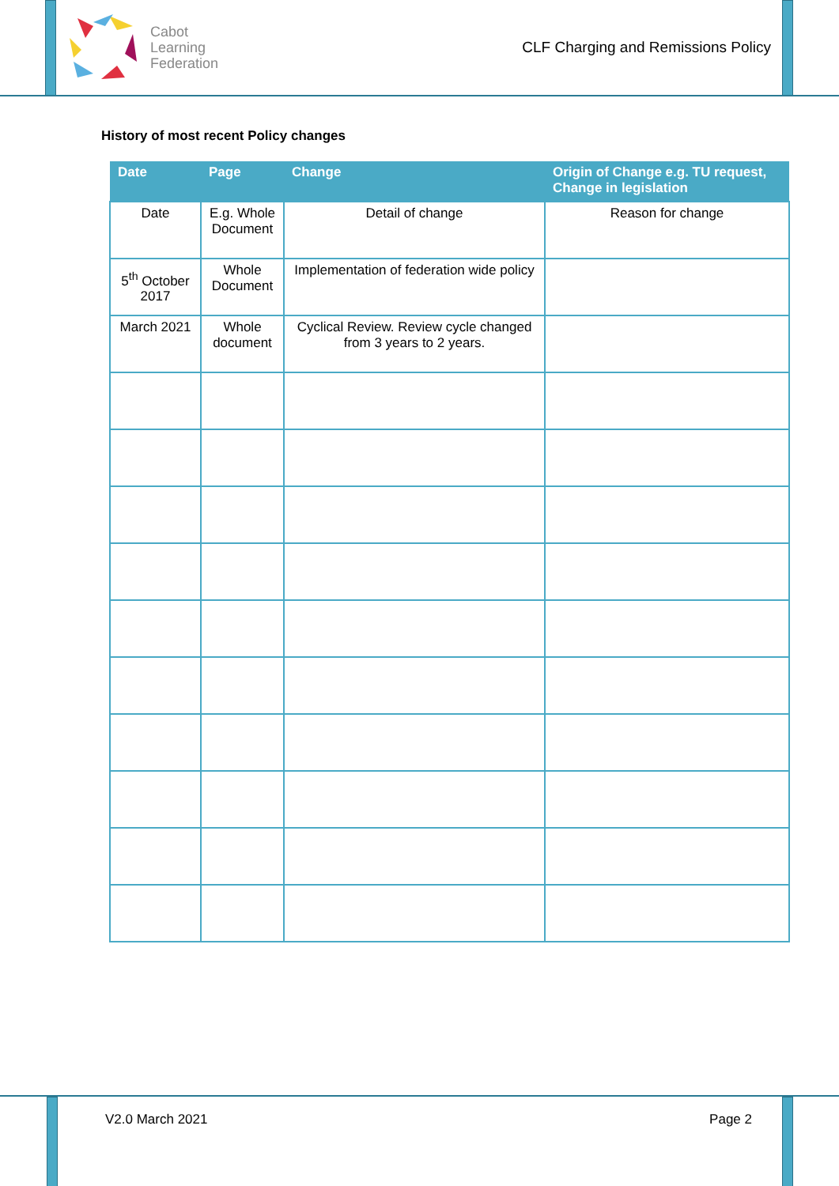Cabot
Learning
Federation
CLF Charging and Remissions Policy
History of most recent Policy changes
| Date | Page | Change | Origin of Change e.g. TU request, Change in legislation |
| --- | --- | --- | --- |
| Date | E.g. Whole Document | Detail of change | Reason for change |
| 5<sup>th</sup> October 2017 | Whole Document | Implementation of federation wide policy | |
| March 2021 | Whole document | Cyclical Review. Review cycle changed from 3 years to 2 years. | |
V2.0 March 2021 Page 2